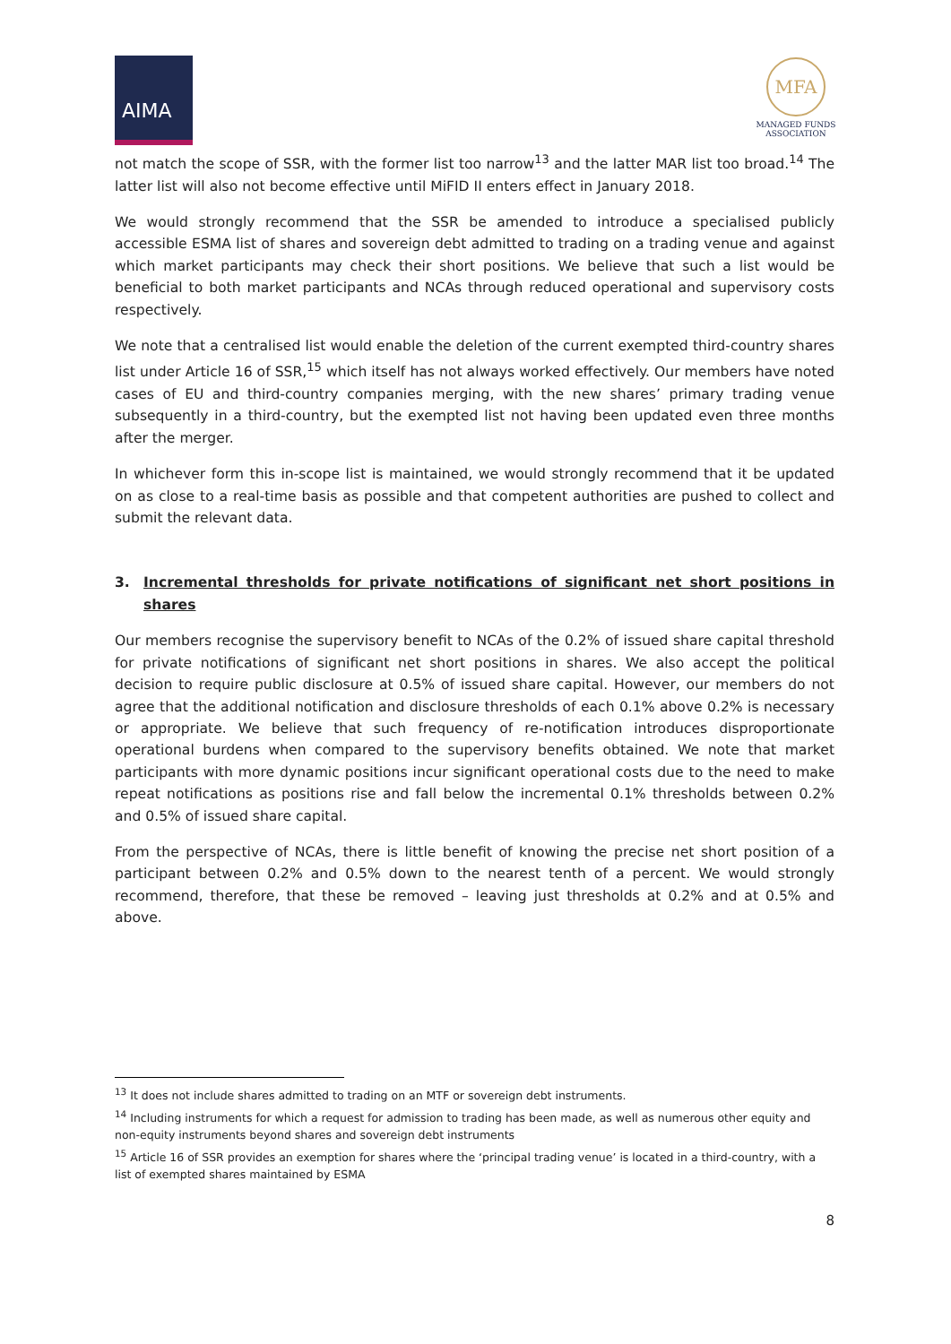AIMA
MFA
MANAGED FUNDS
ASSOCIATION
not match the scope of SSR, with the former list too narrow<sup>13</sup> and the latter MAR list too broad.<sup>14</sup> The latter list will also not become effective until MiFID II enters effect in January 2018.
We would strongly recommend that the SSR be amended to introduce a specialised publicly accessible ESMA list of shares and sovereign debt admitted to trading on a trading venue and against which market participants may check their short positions. We believe that such a list would be beneficial to both market participants and NCAs through reduced operational and supervisory costs respectively.
We note that a centralised list would enable the deletion of the current exempted third-country shares list under Article 16 of SSR,<sup>15</sup> which itself has not always worked effectively. Our members have noted cases of EU and third-country companies merging, with the new shares’ primary trading venue subsequently in a third-country, but the exempted list not having been updated even three months after the merger.
In whichever form this in-scope list is maintained, we would strongly recommend that it be updated on as close to a real-time basis as possible and that competent authorities are pushed to collect and submit the relevant data.
3. Incremental thresholds for private notifications of significant net short positions in shares
Our members recognise the supervisory benefit to NCAs of the 0.2% of issued share capital threshold for private notifications of significant net short positions in shares. We also accept the political decision to require public disclosure at 0.5% of issued share capital. However, our members do not agree that the additional notification and disclosure thresholds of each 0.1% above 0.2% is necessary or appropriate. We believe that such frequency of re-notification introduces disproportionate operational burdens when compared to the supervisory benefits obtained. We note that market participants with more dynamic positions incur significant operational costs due to the need to make repeat notifications as positions rise and fall below the incremental 0.1% thresholds between 0.2% and 0.5% of issued share capital.
From the perspective of NCAs, there is little benefit of knowing the precise net short position of a participant between 0.2% and 0.5% down to the nearest tenth of a percent. We would strongly recommend, therefore, that these be removed – leaving just thresholds at 0.2% and at 0.5% and above.
<sup>13</sup> It does not include shares admitted to trading on an MTF or sovereign debt instruments.
<sup>14</sup> Including instruments for which a request for admission to trading has been made, as well as numerous other equity and non-equity instruments beyond shares and sovereign debt instruments
<sup>15</sup> Article 16 of SSR provides an exemption for shares where the ‘principal trading venue’ is located in a third-country, with a list of exempted shares maintained by ESMA
8